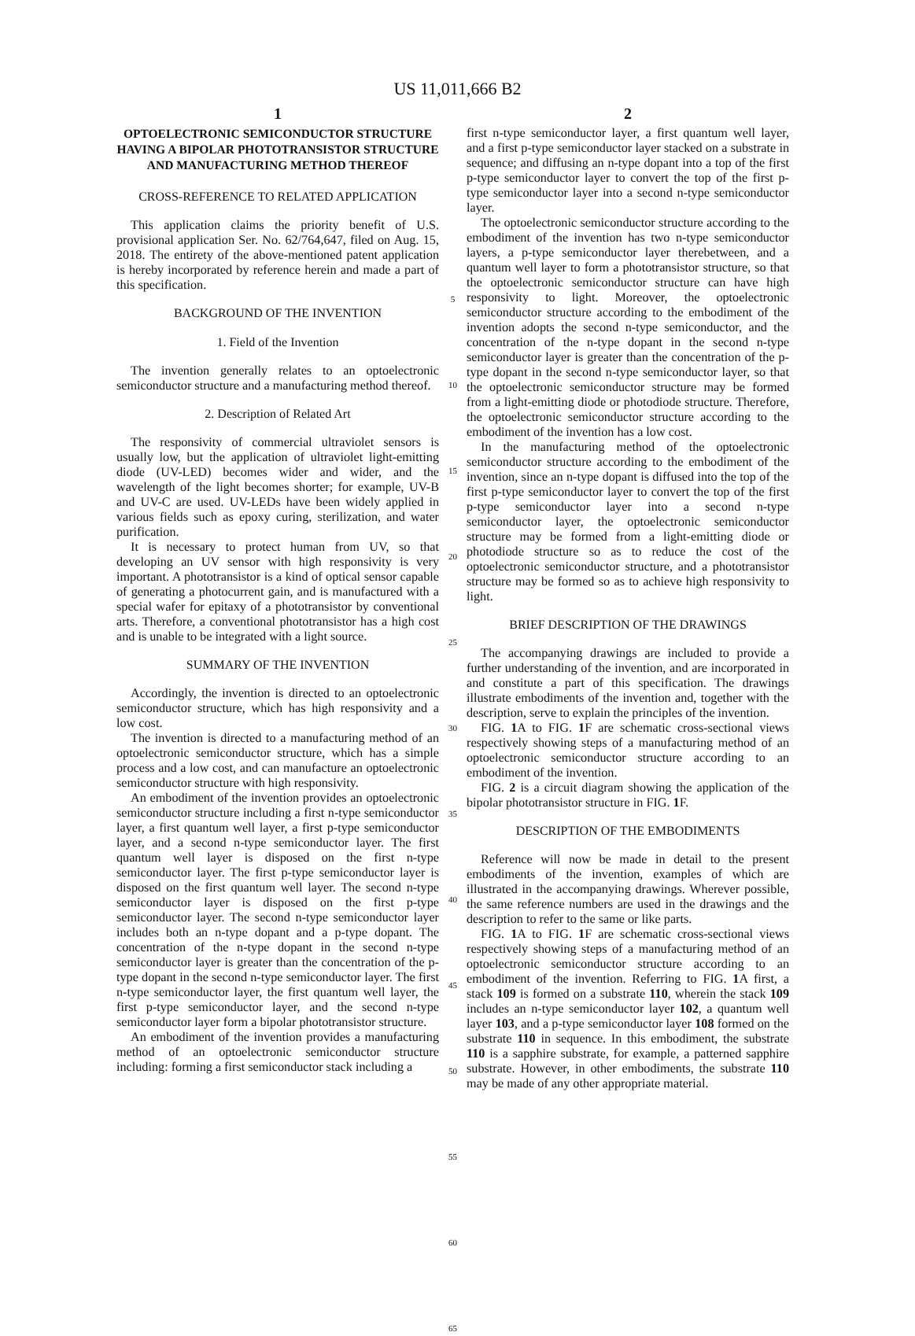US 11,011,666 B2
1
OPTOELECTRONIC SEMICONDUCTOR STRUCTURE HAVING A BIPOLAR PHOTOTRANSISTOR STRUCTURE AND MANUFACTURING METHOD THEREOF
CROSS-REFERENCE TO RELATED APPLICATION
This application claims the priority benefit of U.S. provisional application Ser. No. 62/764,647, filed on Aug. 15, 2018. The entirety of the above-mentioned patent application is hereby incorporated by reference herein and made a part of this specification.
BACKGROUND OF THE INVENTION
1. Field of the Invention
The invention generally relates to an optoelectronic semiconductor structure and a manufacturing method thereof.
2. Description of Related Art
The responsivity of commercial ultraviolet sensors is usually low, but the application of ultraviolet light-emitting diode (UV-LED) becomes wider and wider, and the wavelength of the light becomes shorter; for example, UV-B and UV-C are used. UV-LEDs have been widely applied in various fields such as epoxy curing, sterilization, and water purification.
It is necessary to protect human from UV, so that developing an UV sensor with high responsivity is very important. A phototransistor is a kind of optical sensor capable of generating a photocurrent gain, and is manufactured with a special wafer for epitaxy of a phototransistor by conventional arts. Therefore, a conventional phototransistor has a high cost and is unable to be integrated with a light source.
SUMMARY OF THE INVENTION
Accordingly, the invention is directed to an optoelectronic semiconductor structure, which has high responsivity and a low cost.
The invention is directed to a manufacturing method of an optoelectronic semiconductor structure, which has a simple process and a low cost, and can manufacture an optoelectronic semiconductor structure with high responsivity.
An embodiment of the invention provides an optoelectronic semiconductor structure including a first n-type semiconductor layer, a first quantum well layer, a first p-type semiconductor layer, and a second n-type semiconductor layer. The first quantum well layer is disposed on the first n-type semiconductor layer. The first p-type semiconductor layer is disposed on the first quantum well layer. The second n-type semiconductor layer is disposed on the first p-type semiconductor layer. The second n-type semiconductor layer includes both an n-type dopant and a p-type dopant. The concentration of the n-type dopant in the second n-type semiconductor layer is greater than the concentration of the p-type dopant in the second n-type semiconductor layer. The first n-type semiconductor layer, the first quantum well layer, the first p-type semiconductor layer, and the second n-type semiconductor layer form a bipolar phototransistor structure.
An embodiment of the invention provides a manufacturing method of an optoelectronic semiconductor structure including: forming a first semiconductor stack including a
5
10
15
20
25
30
35
40
45
50
55
60
65
2
first n-type semiconductor layer, a first quantum well layer, and a first p-type semiconductor layer stacked on a substrate in sequence; and diffusing an n-type dopant into a top of the first p-type semiconductor layer to convert the top of the first p-type semiconductor layer into a second n-type semiconductor layer.
The optoelectronic semiconductor structure according to the embodiment of the invention has two n-type semiconductor layers, a p-type semiconductor layer therebetween, and a quantum well layer to form a phototransistor structure, so that the optoelectronic semiconductor structure can have high responsivity to light. Moreover, the optoelectronic semiconductor structure according to the embodiment of the invention adopts the second n-type semiconductor, and the concentration of the n-type dopant in the second n-type semiconductor layer is greater than the concentration of the p-type dopant in the second n-type semiconductor layer, so that the optoelectronic semiconductor structure may be formed from a light-emitting diode or photodiode structure. Therefore, the optoelectronic semiconductor structure according to the embodiment of the invention has a low cost.
In the manufacturing method of the optoelectronic semiconductor structure according to the embodiment of the invention, since an n-type dopant is diffused into the top of the first p-type semiconductor layer to convert the top of the first p-type semiconductor layer into a second n-type semiconductor layer, the optoelectronic semiconductor structure may be formed from a light-emitting diode or photodiode structure so as to reduce the cost of the optoelectronic semiconductor structure, and a phototransistor structure may be formed so as to achieve high responsivity to light.
BRIEF DESCRIPTION OF THE DRAWINGS
The accompanying drawings are included to provide a further understanding of the invention, and are incorporated in and constitute a part of this specification. The drawings illustrate embodiments of the invention and, together with the description, serve to explain the principles of the invention.
FIG. 1 A to FIG. 1 F are schematic cross-sectional views respectively showing steps of a manufacturing method of an optoelectronic semiconductor structure according to an embodiment of the invention.
FIG. 2 is a circuit diagram showing the application of the bipolar phototransistor structure in FIG. 1 F.
DESCRIPTION OF THE EMBODIMENTS
Reference will now be made in detail to the present embodiments of the invention, examples of which are illustrated in the accompanying drawings. Wherever possible, the same reference numbers are used in the drawings and the description to refer to the same or like parts.
FIG. 1 A to FIG. 1 F are schematic cross-sectional views respectively showing steps of a manufacturing method of an optoelectronic semiconductor structure according to an embodiment of the invention. Referring to FIG. 1 A first, a stack 109 is formed on a substrate 110, wherein the stack 109 includes an n-type semiconductor layer 102, a quantum well layer 103, and a p-type semiconductor layer 108 formed on the substrate 110 in sequence. In this embodiment, the substrate 110 is a sapphire substrate, for example, a patterned sapphire substrate. However, in other embodiments, the substrate 110 may be made of any other appropriate material.